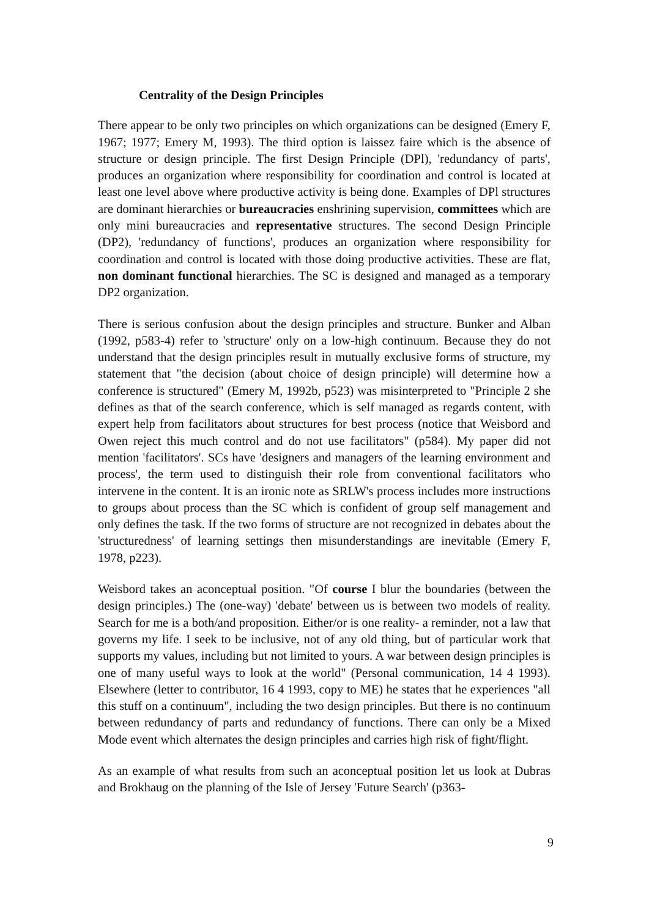Centrality of the Design Principles
There appear to be only two principles on which organizations can be designed (Emery F, 1967; 1977; Emery M, 1993). The third option is laissez faire which is the absence of structure or design principle. The first Design Principle (DPl), 'redundancy of parts', produces an organization where responsibility for coordination and control is located at least one level above where productive activity is being done. Examples of DPl structures are dominant hierarchies or bureaucracies enshrining supervision, committees which are only mini bureaucracies and representative structures. The second Design Principle (DP2), 'redundancy of functions', produces an organization where responsibility for coordination and control is located with those doing productive activities. These are flat, non dominant functional hierarchies. The SC is designed and managed as a temporary DP2 organization.
There is serious confusion about the design principles and structure. Bunker and Alban (1992, p583-4) refer to 'structure' only on a low-high continuum. Because they do not understand that the design principles result in mutually exclusive forms of structure, my statement that "the decision (about choice of design principle) will determine how a conference is structured" (Emery M, 1992b, p523) was misinterpreted to "Principle 2 she defines as that of the search conference, which is self managed as regards content, with expert help from facilitators about structures for best process (notice that Weisbord and Owen reject this much control and do not use facilitators" (p584). My paper did not mention 'facilitators'. SCs have 'designers and managers of the learning environment and process', the term used to distinguish their role from conventional facilitators who intervene in the content. It is an ironic note as SRLW's process includes more instructions to groups about process than the SC which is confident of group self management and only defines the task. If the two forms of structure are not recognized in debates about the 'structuredness' of learning settings then misunderstandings are inevitable (Emery F, 1978, p223).
Weisbord takes an aconceptual position. "Of course I blur the boundaries (between the design principles.) The (one-way) 'debate' between us is between two models of reality. Search for me is a both/and proposition. Either/or is one reality- a reminder, not a law that governs my life. I seek to be inclusive, not of any old thing, but of particular work that supports my values, including but not limited to yours. A war between design principles is one of many useful ways to look at the world" (Personal communication, 14 4 1993). Elsewhere (letter to contributor, 16 4 1993, copy to ME) he states that he experiences "all this stuff on a continuum", including the two design principles. But there is no continuum between redundancy of parts and redundancy of functions. There can only be a Mixed Mode event which alternates the design principles and carries high risk of fight/flight.
As an example of what results from such an aconceptual position let us look at Dubras and Brokhaug on the planning of the Isle of Jersey 'Future Search' (p363-
9